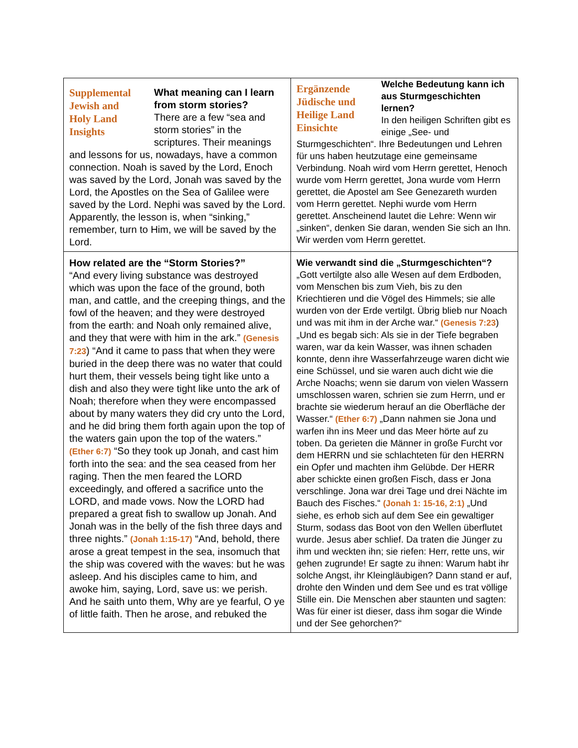| Supplemental Jewish and Holy Land Insights What meaning can I learn from storm stories? There are a few “sea and storm stories” in the scriptures. Their meanings and lessons for us, nowadays, have a common connection. Noah is saved by the Lord, Enoch was saved by the Lord, Jonah was saved by the Lord, the Apostles on the Sea of Galilee were saved by the Lord. Nephi was saved by the Lord. Apparently, the lesson is, when “sinking,” remember, turn to Him, we will be saved by the Lord. | Ergänzende Jüdische und Heilige Land Einsichte Welche Bedeutung kann ich aus Sturmgeschichten lernen? In den heiligen Schriften gibt es einige „See- und Sturmgeschichten“. Ihre Bedeutungen und Lehren für uns haben heutzutage eine gemeinsame Verbindung. Noah wird vom Herrn gerettet, Henoch wurde vom Herrn gerettet, Jona wurde vom Herrn gerettet, die Apostel am See Genezareth wurden vom Herrn gerettet. Nephi wurde vom Herrn gerettet. Anscheinend lautet die Lehre: Wenn wir „sinken“, denken Sie daran, wenden Sie sich an Ihn. Wir werden vom Herrn gerettet. |
| How related are the “Storm Stories?” “And every living substance was destroyed which was upon the face of the ground, both man, and cattle, and the creeping things, and the fowl of the heaven; and they were destroyed from the earth: and Noah only remained alive, and they that were with him in the ark.” (Genesis 7:23 ) “And it came to pass that when they were buried in the deep there was no water that could hurt them, their vessels being tight like unto a dish and also they were tight like unto the ark of Noah; therefore when they were encompassed about by many waters they did cry unto the Lord, and he did bring them forth again upon the top of the waters gain upon the top of the waters.” (Ether 6:7) “So they took up Jonah, and cast him forth into the sea: and the sea ceased from her raging. Then the men feared the LORD exceedingly, and offered a sacrifice unto the LORD, and made vows. Now the LORD had prepared a great fish to swallow up Jonah. And Jonah was in the belly of the fish three days and three nights.” (Jonah 1:15-17) “And, behold, there arose a great tempest in the sea, insomuch that the ship was covered with the waves: but he was asleep. And his disciples came to him, and awoke him, saying, Lord, save us: we perish. And he saith unto them, Why are ye fearful, O ye of little faith. Then he arose, and rebuked the | Wie verwandt sind die „Sturmgeschichten“? „Gott vertilgte also alle Wesen auf dem Erdboden, vom Menschen bis zum Vieh, bis zu den Kriechtieren und die Vögel des Himmels; sie alle wurden von der Erde vertilgt. Übrig blieb nur Noach und was mit ihm in der Arche war.“ (Genesis 7:23 ) „Und es begab sich: Als sie in der Tiefe begraben waren, war da kein Wasser, was ihnen schaden konnte, denn ihre Wasserfahrzeuge waren dicht wie eine Schüssel, und sie waren auch dicht wie die Arche Noachs; wenn sie darum von vielen Wassern umschlossen waren, schrien sie zum Herrn, und er brachte sie wiederum herauf an die Oberfläche der Wasser.“ (Ether 6:7) „Dann nahmen sie Jona und warfen ihn ins Meer und das Meer hörte auf zu toben. Da gerieten die Männer in große Furcht vor dem HERRN und sie schlachteten für den HERRN ein Opfer und machten ihm Gelübde. Der HERR aber schickte einen großen Fisch, dass er Jona verschlinge. Jona war drei Tage und drei Nächte im Bauch des Fisches.“ (Jonah 1: 15-16, 2:1) „Und siehe, es erhob sich auf dem See ein gewaltiger Sturm, sodass das Boot von den Wellen überflutet wurde. Jesus aber schlief. Da traten die Jünger zu ihm und weckten ihn; sie riefen: Herr, rette uns, wir gehen zugrunde! Er sagte zu ihnen: Warum habt ihr solche Angst, ihr Kleingläubigen? Dann stand er auf, drohte den Winden und dem See und es trat völlige Stille ein. Die Menschen aber staunten und sagten: Was für einer ist dieser, dass ihm sogar die Winde und der See gehorchen?“ |